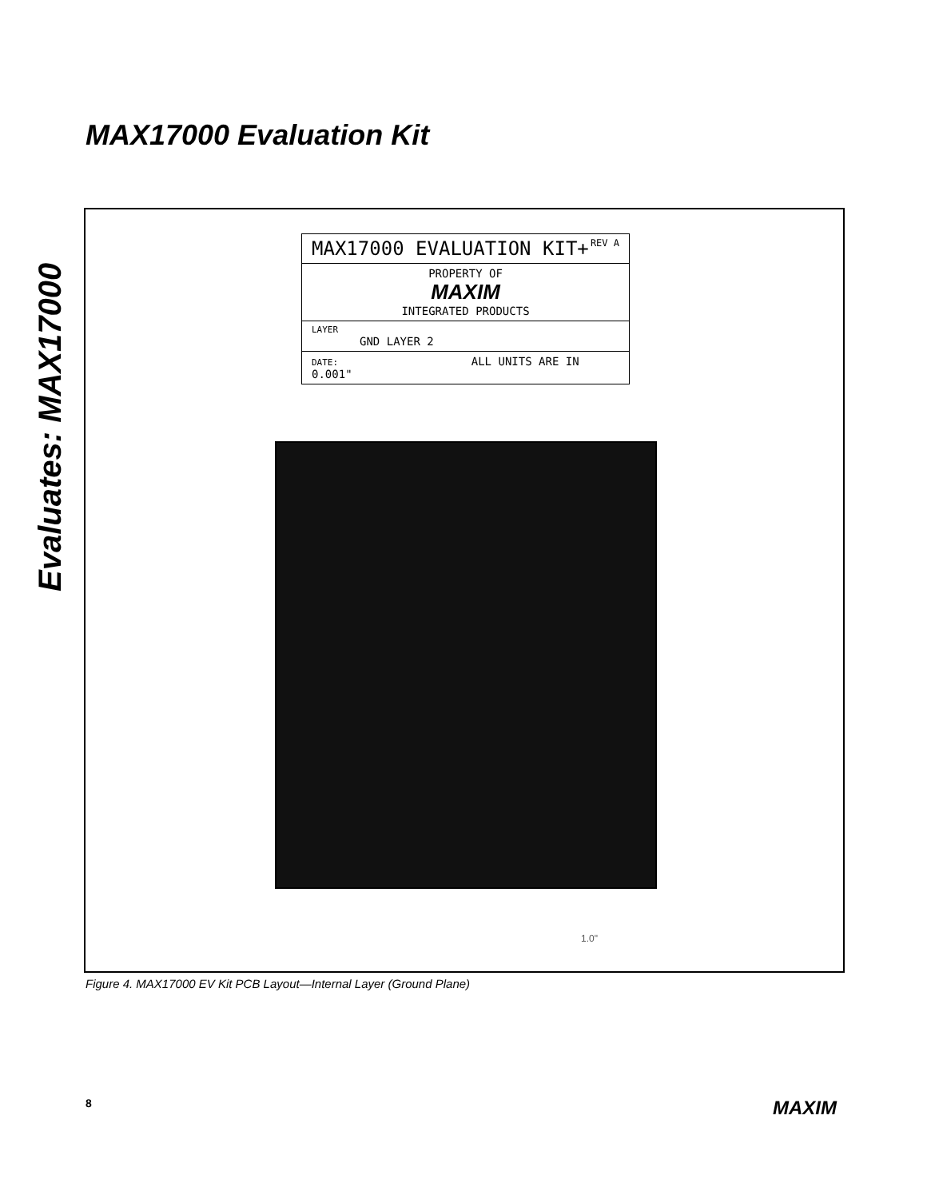MAX17000 Evaluation Kit
Evaluates: MAX17000
MAX17000 EVALUATION KIT+ REV A
PROPERTY OF
MAXIM
INTEGRATED PRODUCTS
LAYER
GND LAYER 2
DATE: ALL UNITS ARE IN 0.001"
1.0"
Figure 4. MAX17000 EV Kit PCB Layout—Internal Layer (Ground Plane)
8 MAXIM